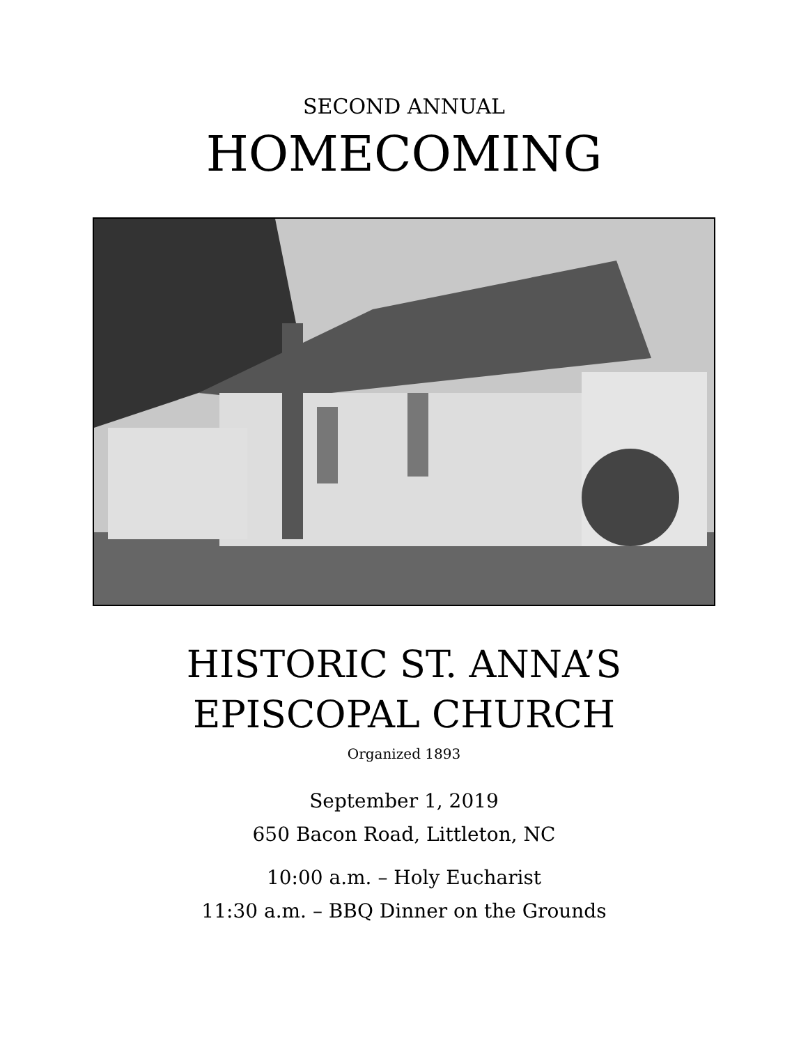SECOND ANNUAL
HOMECOMING
HISTORIC ST. ANNA’S
EPISCOPAL CHURCH
Organized 1893
September 1, 2019
650 Bacon Road, Littleton, NC
10:00 a.m. – Holy Eucharist
11:30 a.m. – BBQ Dinner on the Grounds